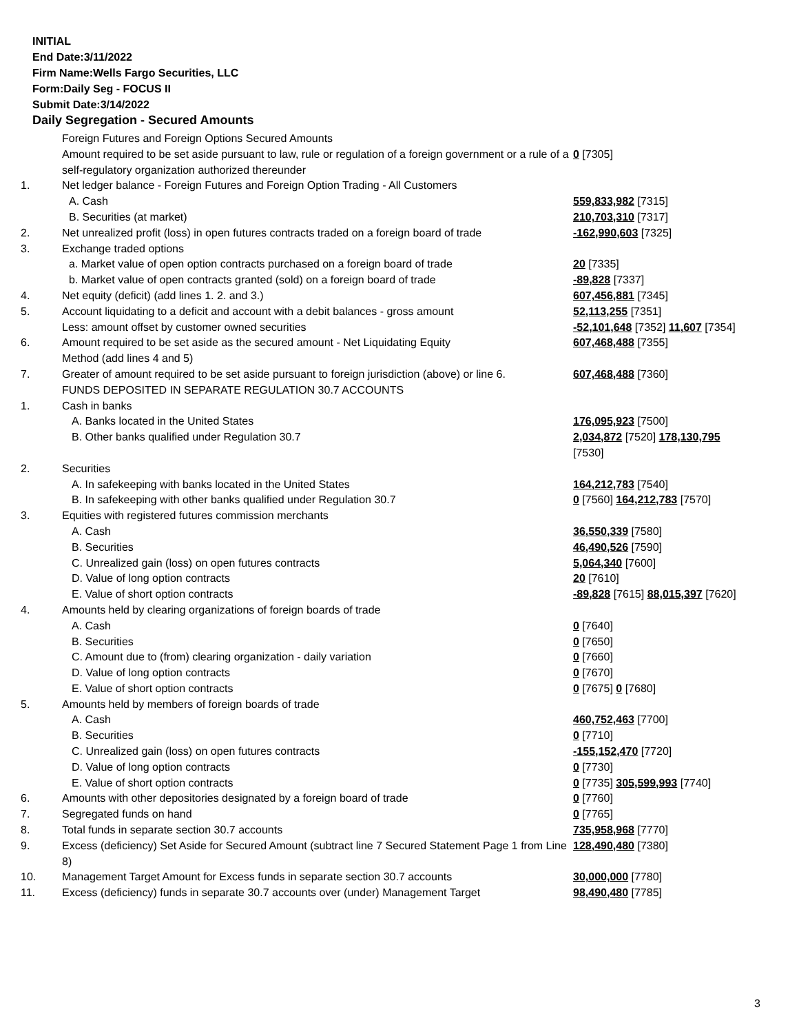INITIAL
End Date:3/11/2022
Firm Name:Wells Fargo Securities, LLC
Form:Daily Seg - FOCUS II
Submit Date:3/14/2022
Daily Segregation - Secured Amounts
| | Foreign Futures and Foreign Options Secured Amounts | |
| | Amount required to be set aside pursuant to law, rule or regulation of a foreign government or a rule of a self-regulatory organization authorized thereunder | 0 [7305] |
| 1. | Net ledger balance - Foreign Futures and Foreign Option Trading - All Customers | |
| | A. Cash | 559,833,982 [7315] |
| | B. Securities (at market) | 210,703,310 [7317] |
| 2. | Net unrealized profit (loss) in open futures contracts traded on a foreign board of trade | -162,990,603 [7325] |
| 3. | Exchange traded options | |
| | a. Market value of open option contracts purchased on a foreign board of trade | 20 [7335] |
| | b. Market value of open contracts granted (sold) on a foreign board of trade | -89,828 [7337] |
| 4. | Net equity (deficit) (add lines 1. 2. and 3.) | 607,456,881 [7345] |
| 5. | Account liquidating to a deficit and account with a debit balances - gross amount | 52,113,255 [7351] |
| | Less: amount offset by customer owned securities | -52,101,648 [7352] 11,607 [7354] |
| 6. | Amount required to be set aside as the secured amount - Net Liquidating Equity Method (add lines 4 and 5) | 607,468,488 [7355] |
| 7. | Greater of amount required to be set aside pursuant to foreign jurisdiction (above) or line 6. | 607,468,488 [7360] |
| | FUNDS DEPOSITED IN SEPARATE REGULATION 30.7 ACCOUNTS | |
| 1. | Cash in banks | |
| | A. Banks located in the United States | 176,095,923 [7500] |
| | B. Other banks qualified under Regulation 30.7 | 2,034,872 [7520] 178,130,795 [7530] |
| 2. | Securities | |
| | A. In safekeeping with banks located in the United States | 164,212,783 [7540] |
| | B. In safekeeping with other banks qualified under Regulation 30.7 | 0 [7560] 164,212,783 [7570] |
| 3. | Equities with registered futures commission merchants | |
| | A. Cash | 36,550,339 [7580] |
| | B. Securities | 46,490,526 [7590] |
| | C. Unrealized gain (loss) on open futures contracts | 5,064,340 [7600] |
| | D. Value of long option contracts | 20 [7610] |
| | E. Value of short option contracts | -89,828 [7615] 88,015,397 [7620] |
| 4. | Amounts held by clearing organizations of foreign boards of trade | |
| | A. Cash | 0 [7640] |
| | B. Securities | 0 [7650] |
| | C. Amount due to (from) clearing organization - daily variation | 0 [7660] |
| | D. Value of long option contracts | 0 [7670] |
| | E. Value of short option contracts | 0 [7675] 0 [7680] |
| 5. | Amounts held by members of foreign boards of trade | |
| | A. Cash | 460,752,463 [7700] |
| | B. Securities | 0 [7710] |
| | C. Unrealized gain (loss) on open futures contracts | -155,152,470 [7720] |
| | D. Value of long option contracts | 0 [7730] |
| | E. Value of short option contracts | 0 [7735] 305,599,993 [7740] |
| 6. | Amounts with other depositories designated by a foreign board of trade | 0 [7760] |
| 7. | Segregated funds on hand | 0 [7765] |
| 8. | Total funds in separate section 30.7 accounts | 735,958,968 [7770] |
| 9. | Excess (deficiency) Set Aside for Secured Amount (subtract line 7 Secured Statement Page 1 from Line 8) | 128,490,480 [7380] |
| 10. | Management Target Amount for Excess funds in separate section 30.7 accounts | 30,000,000 [7780] |
| 11. | Excess (deficiency) funds in separate 30.7 accounts over (under) Management Target | 98,490,480 [7785] |
3